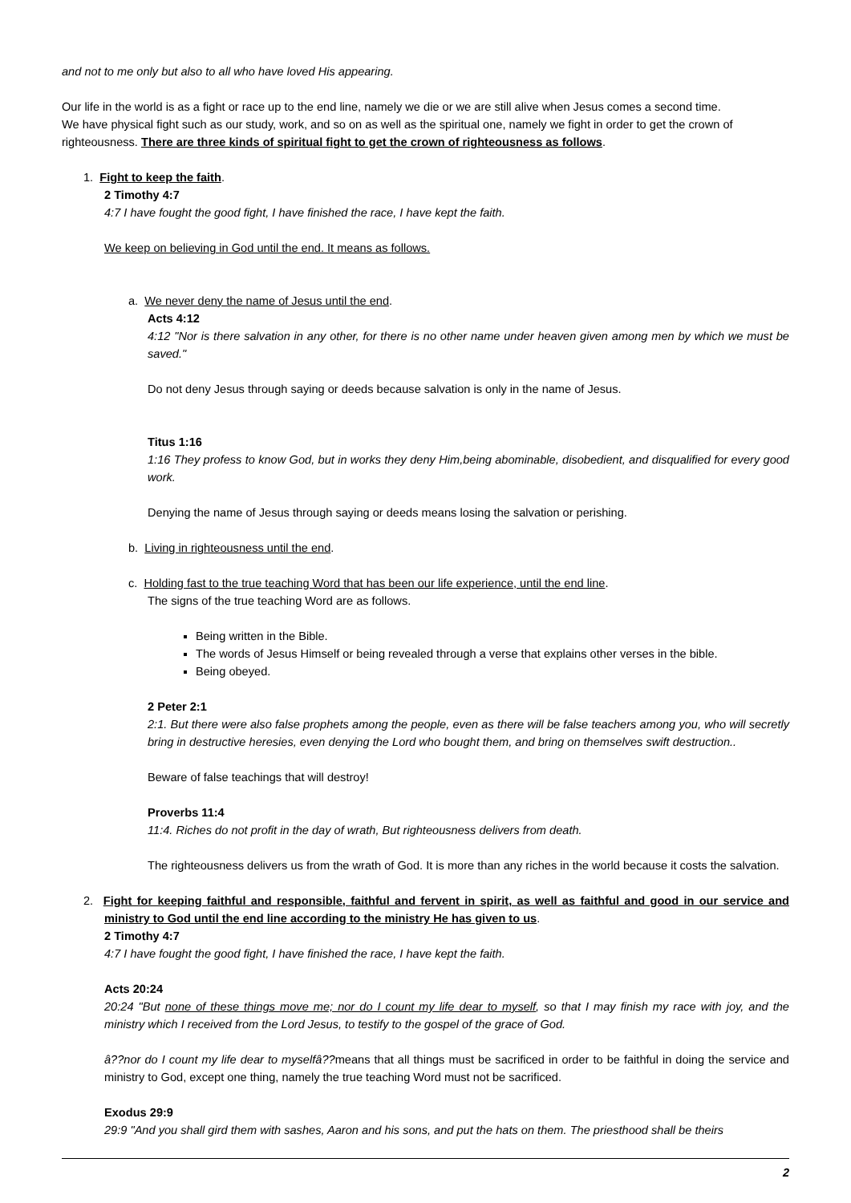and not to me only but also to all who have loved His appearing.
Our life in the world is as a fight or race up to the end line, namely we die or we are still alive when Jesus comes a second time.
We have physical fight such as our study, work, and so on as well as the spiritual one, namely we fight in order to get the crown of righteousness. There are three kinds of spiritual fight to get the crown of righteousness as follows.
1. Fight to keep the faith.
2 Timothy 4:7
4:7 I have fought the good fight, I have finished the race, I have kept the faith.
We keep on believing in God until the end. It means as follows.
a. We never deny the name of Jesus until the end.
Acts 4:12
4:12 "Nor is there salvation in any other, for there is no other name under heaven given among men by which we must be saved."
Do not deny Jesus through saying or deeds because salvation is only in the name of Jesus.
Titus 1:16
1:16 They profess to know God, but in works they deny Him,being abominable, disobedient, and disqualified for every good work.
Denying the name of Jesus through saying or deeds means losing the salvation or perishing.
b. Living in righteousness until the end.
c. Holding fast to the true teaching Word that has been our life experience, until the end line.
The signs of the true teaching Word are as follows.
Being written in the Bible.
The words of Jesus Himself or being revealed through a verse that explains other verses in the bible.
Being obeyed.
2 Peter 2:1
2:1. But there were also false prophets among the people, even as there will be false teachers among you, who will secretly bring in destructive heresies, even denying the Lord who bought them, and bring on themselves swift destruction..
Beware of false teachings that will destroy!
Proverbs 11:4
11:4. Riches do not profit in the day of wrath, But righteousness delivers from death.
The righteousness delivers us from the wrath of God. It is more than any riches in the world because it costs the salvation.
2. Fight for keeping faithful and responsible, faithful and fervent in spirit, as well as faithful and good in our service and ministry to God until the end line according to the ministry He has given to us.
2 Timothy 4:7
4:7 I have fought the good fight, I have finished the race, I have kept the faith.
Acts 20:24
20:24 "But none of these things move me; nor do I count my life dear to myself, so that I may finish my race with joy, and the ministry which I received from the Lord Jesus, to testify to the gospel of the grace of God.
â??nor do I count my life dear to myselfâ??means that all things must be sacrificed in order to be faithful in doing the service and ministry to God, except one thing, namely the true teaching Word must not be sacrificed.
Exodus 29:9
29:9 "And you shall gird them with sashes, Aaron and his sons, and put the hats on them. The priesthood shall be theirs
2